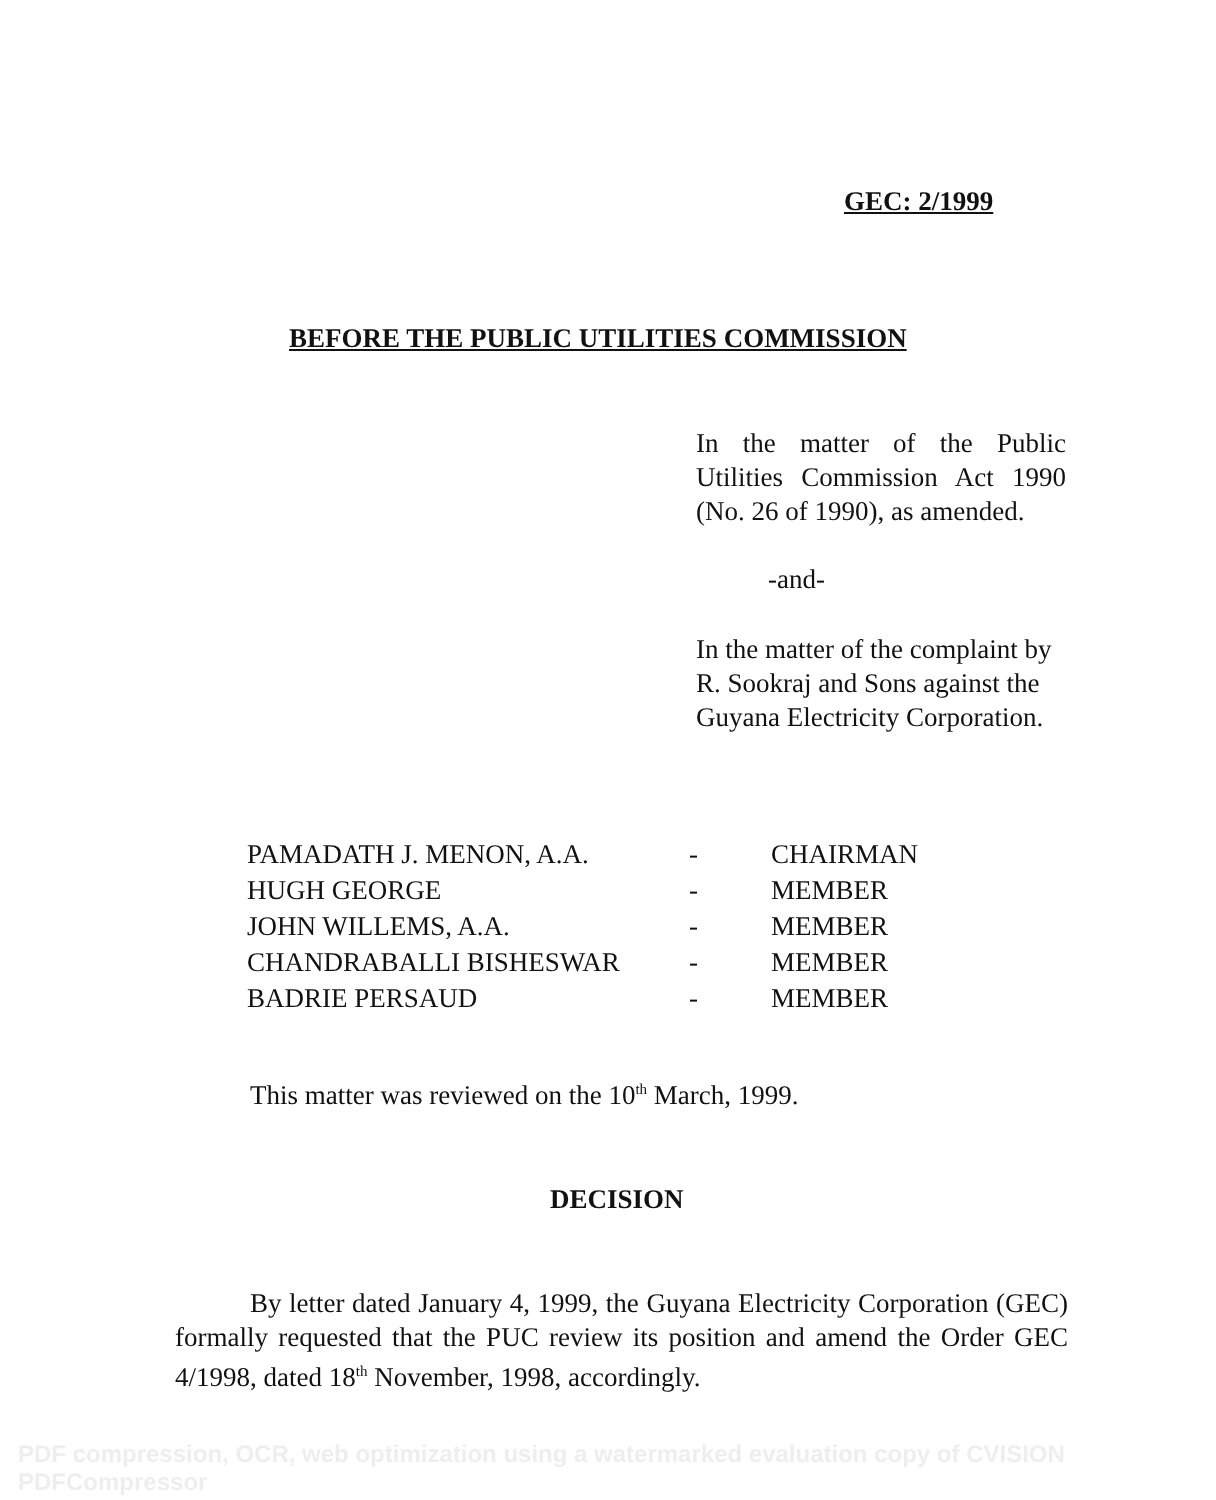GEC: 2/1999
BEFORE THE PUBLIC UTILITIES COMMISSION
In the matter of the Public Utilities Commission Act 1990 (No. 26 of 1990), as amended.
-and-
In the matter of the complaint by R. Sookraj and Sons against the Guyana Electricity Corporation.
| PAMADATH J. MENON, A.A. | - | CHAIRMAN |
| HUGH GEORGE | - | MEMBER |
| JOHN WILLEMS, A.A. | - | MEMBER |
| CHANDRABALLI BISHESWAR | - | MEMBER |
| BADRIE PERSAUD | - | MEMBER |
This matter was reviewed on the 10<sup>th</sup> March, 1999.
DECISION
By letter dated January 4, 1999, the Guyana Electricity Corporation (GEC) formally requested that the PUC review its position and amend the Order GEC 4/1998, dated 18<sup>th</sup> November, 1998, accordingly.
PDF compression, OCR, web optimization using a watermarked evaluation copy of CVISION PDFCompressor